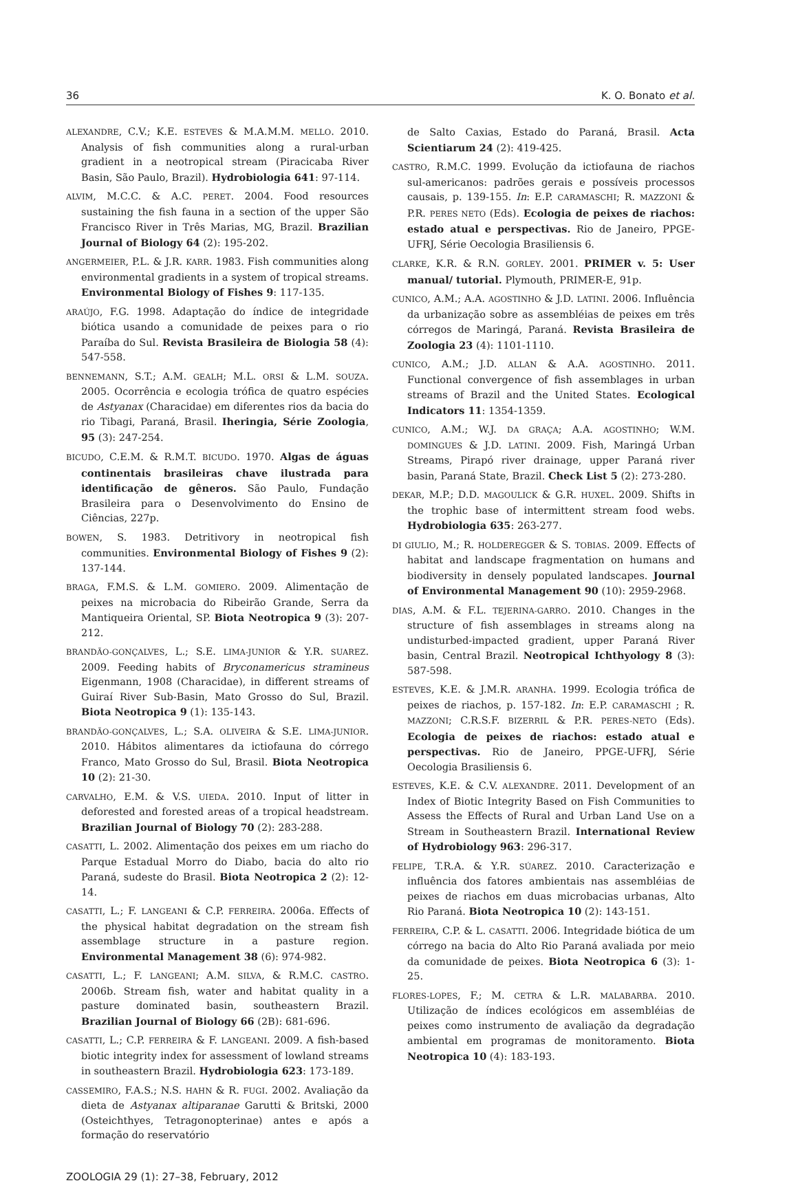36 K. O. Bonato et al.
ALEXANDRE, C.V.; K.E. ESTEVES & M.A.M.M. MELLO. 2010. Analysis of fish communities along a rural-urban gradient in a neotropical stream (Piracicaba River Basin, São Paulo, Brazil). Hydrobiologia 641: 97-114.
ALVIM, M.C.C. & A.C. PERET. 2004. Food resources sustaining the fish fauna in a section of the upper São Francisco River in Três Marias, MG, Brazil. Brazilian Journal of Biology 64 (2): 195-202.
ANGERMEIER, P.L. & J.R. KARR. 1983. Fish communities along environmental gradients in a system of tropical streams. Environmental Biology of Fishes 9: 117-135.
ARAÚJO, F.G. 1998. Adaptação do índice de integridade biótica usando a comunidade de peixes para o rio Paraíba do Sul. Revista Brasileira de Biologia 58 (4): 547-558.
BENNEMANN, S.T.; A.M. GEALH; M.L. ORSI & L.M. SOUZA. 2005. Ocorrência e ecologia trófica de quatro espécies de Astyanax (Characidae) em diferentes rios da bacia do rio Tibagi, Paraná, Brasil. Iheringia, Série Zoologia, 95 (3): 247-254.
BICUDO, C.E.M. & R.M.T. BICUDO. 1970. Algas de águas continentais brasileiras chave ilustrada para identificação de gêneros. São Paulo, Fundação Brasileira para o Desenvolvimento do Ensino de Ciências, 227p.
BOWEN, S. 1983. Detritivory in neotropical fish communities. Environmental Biology of Fishes 9 (2): 137-144.
BRAGA, F.M.S. & L.M. GOMIERO. 2009. Alimentação de peixes na microbacia do Ribeirão Grande, Serra da Mantiqueira Oriental, SP. Biota Neotropica 9 (3): 207-212.
BRANDÃO-GONÇALVES, L.; S.E. LIMA-JUNIOR & Y.R. SUAREZ. 2009. Feeding habits of Bryconamericus stramineus Eigenmann, 1908 (Characidae), in different streams of Guiraí River Sub-Basin, Mato Grosso do Sul, Brazil. Biota Neotropica 9 (1): 135-143.
BRANDÃO-GONÇALVES, L.; S.A. OLIVEIRA & S.E. LIMA-JUNIOR. 2010. Hábitos alimentares da ictiofauna do córrego Franco, Mato Grosso do Sul, Brasil. Biota Neotropica 10 (2): 21-30.
CARVALHO, E.M. & V.S. UIEDA. 2010. Input of litter in deforested and forested areas of a tropical headstream. Brazilian Journal of Biology 70 (2): 283-288.
CASATTI, L. 2002. Alimentação dos peixes em um riacho do Parque Estadual Morro do Diabo, bacia do alto rio Paraná, sudeste do Brasil. Biota Neotropica 2 (2): 12-14.
CASATTI, L.; F. LANGEANI & C.P. FERREIRA. 2006a. Effects of the physical habitat degradation on the stream fish assemblage structure in a pasture region. Environmental Management 38 (6): 974-982.
CASATTI, L.; F. LANGEANI; A.M. SILVA, & R.M.C. CASTRO. 2006b. Stream fish, water and habitat quality in a pasture dominated basin, southeastern Brazil. Brazilian Journal of Biology 66 (2B): 681-696.
CASATTI, L.; C.P. FERREIRA & F. LANGEANI. 2009. A fish-based biotic integrity index for assessment of lowland streams in southeastern Brazil. Hydrobiologia 623: 173-189.
CASSEMIRO, F.A.S.; N.S. HAHN & R. FUGI. 2002. Avaliação da dieta de Astyanax altiparanae Garutti & Britski, 2000 (Osteichthyes, Tetragonopterinae) antes e após a formação do reservatório
de Salto Caxias, Estado do Paraná, Brasil. Acta Scientiarum 24 (2): 419-425.
CASTRO, R.M.C. 1999. Evolução da ictiofauna de riachos sul-americanos: padrões gerais e possíveis processos causais, p. 139-155. In: E.P. CARAMASCHI; R. MAZZONI & P.R. PERES NETO (Eds). Ecologia de peixes de riachos: estado atual e perspectivas. Rio de Janeiro, PPGE-UFRJ, Série Oecologia Brasiliensis 6.
CLARKE, K.R. & R.N. GORLEY. 2001. PRIMER v. 5: User manual/ tutorial. Plymouth, PRIMER-E, 91p.
CUNICO, A.M.; A.A. AGOSTINHO & J.D. LATINI. 2006. Influência da urbanização sobre as assembléias de peixes em três córregos de Maringá, Paraná. Revista Brasileira de Zoologia 23 (4): 1101-1110.
CUNICO, A.M.; J.D. ALLAN & A.A. AGOSTINHO. 2011. Functional convergence of fish assemblages in urban streams of Brazil and the United States. Ecological Indicators 11: 1354-1359.
CUNICO, A.M.; W.J. DA GRAÇA; A.A. AGOSTINHO; W.M. DOMINGUES & J.D. LATINI. 2009. Fish, Maringá Urban Streams, Pirapó river drainage, upper Paraná river basin, Paraná State, Brazil. Check List 5 (2): 273-280.
DEKAR, M.P.; D.D. MAGOULICK & G.R. HUXEL. 2009. Shifts in the trophic base of intermittent stream food webs. Hydrobiologia 635: 263-277.
DI GIULIO, M.; R. HOLDEREGGER & S. TOBIAS. 2009. Effects of habitat and landscape fragmentation on humans and biodiversity in densely populated landscapes. Journal of Environmental Management 90 (10): 2959-2968.
DIAS, A.M. & F.L. TEJERINA-GARRO. 2010. Changes in the structure of fish assemblages in streams along na undisturbed-impacted gradient, upper Paraná River basin, Central Brazil. Neotropical Ichthyology 8 (3): 587-598.
ESTEVES, K.E. & J.M.R. ARANHA. 1999. Ecologia trófica de peixes de riachos, p. 157-182. In: E.P. CARAMASCHI ; R. MAZZONI; C.R.S.F. BIZERRIL & P.R. PERES-NETO (Eds). Ecologia de peixes de riachos: estado atual e perspectivas. Rio de Janeiro, PPGE-UFRJ, Série Oecologia Brasiliensis 6.
ESTEVES, K.E. & C.V. ALEXANDRE. 2011. Development of an Index of Biotic Integrity Based on Fish Communities to Assess the Effects of Rural and Urban Land Use on a Stream in Southeastern Brazil. International Review of Hydrobiology 963: 296-317.
FELIPE, T.R.A. & Y.R. SÚAREZ. 2010. Caracterização e influência dos fatores ambientais nas assembléias de peixes de riachos em duas microbacias urbanas, Alto Rio Paraná. Biota Neotropica 10 (2): 143-151.
FERREIRA, C.P. & L. CASATTI. 2006. Integridade biótica de um córrego na bacia do Alto Rio Paraná avaliada por meio da comunidade de peixes. Biota Neotropica 6 (3): 1-25.
FLORES-LOPES, F.; M. CETRA & L.R. MALABARBA. 2010. Utilização de índices ecológicos em assembléias de peixes como instrumento de avaliação da degradação ambiental em programas de monitoramento. Biota Neotropica 10 (4): 183-193.
ZOOLOGIA 29 (1): 27–38, February, 2012